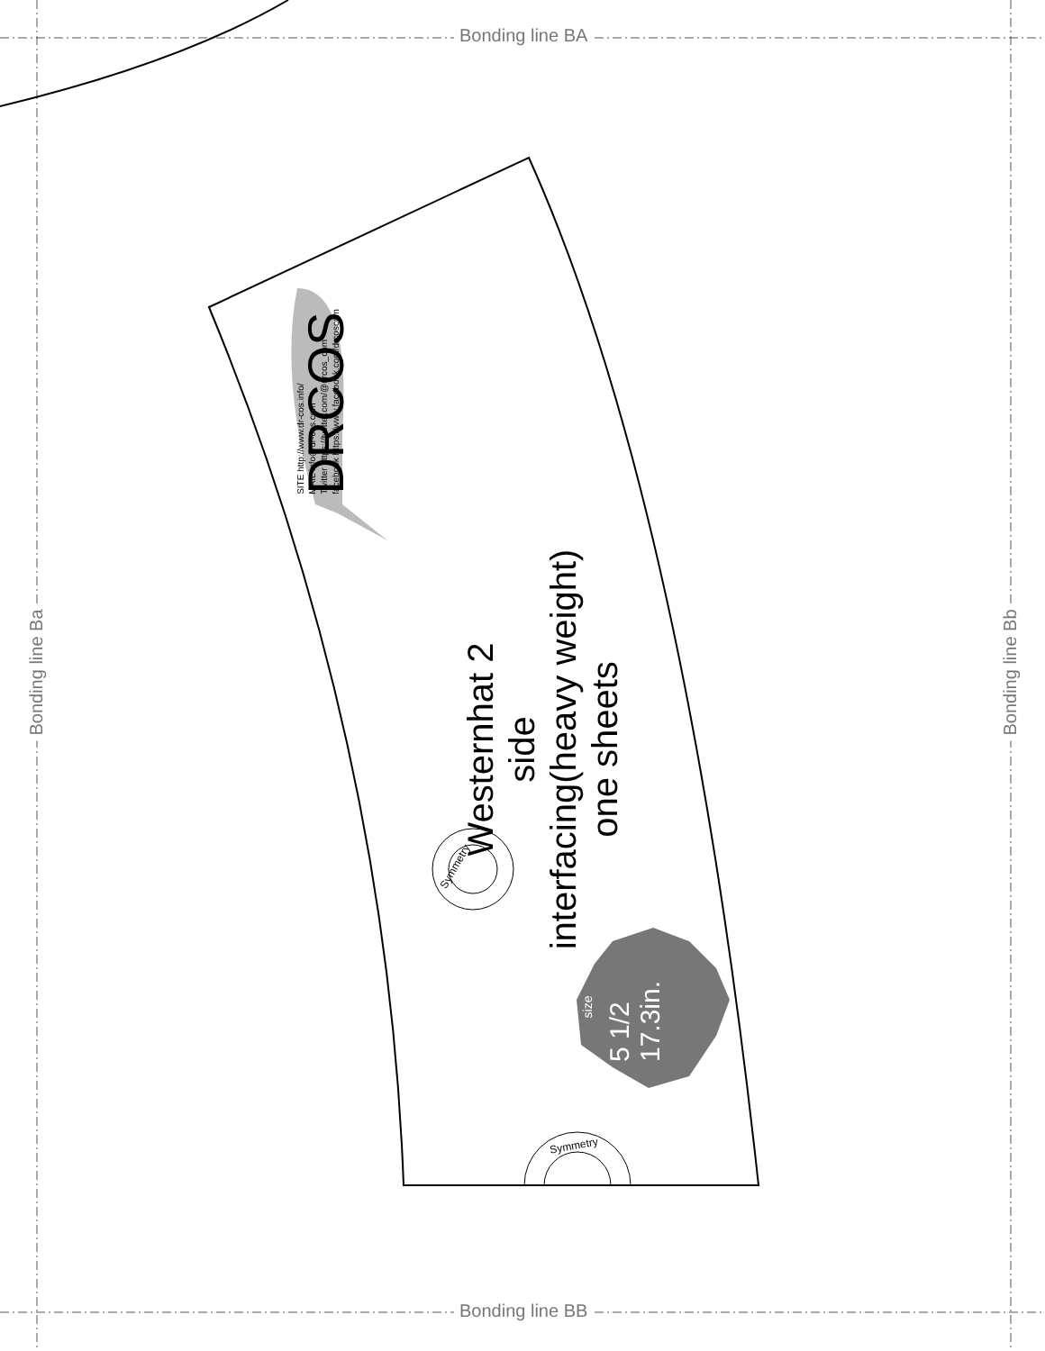Bonding line BA
Bonding line BB
Bonding line Ba Bonding line Bb
DRCOS
SITE http://www.dr-cos.info/
MAIL info@dr-cos.com
Twitter https://twitter.com/@drcos_com
facebook https://www.facebook.com/drcoscom
Westernhat 2
side
interfacing(heavy weight)
one sheets
Symmetry
Symmetry
size
5 1/2
17.3in.